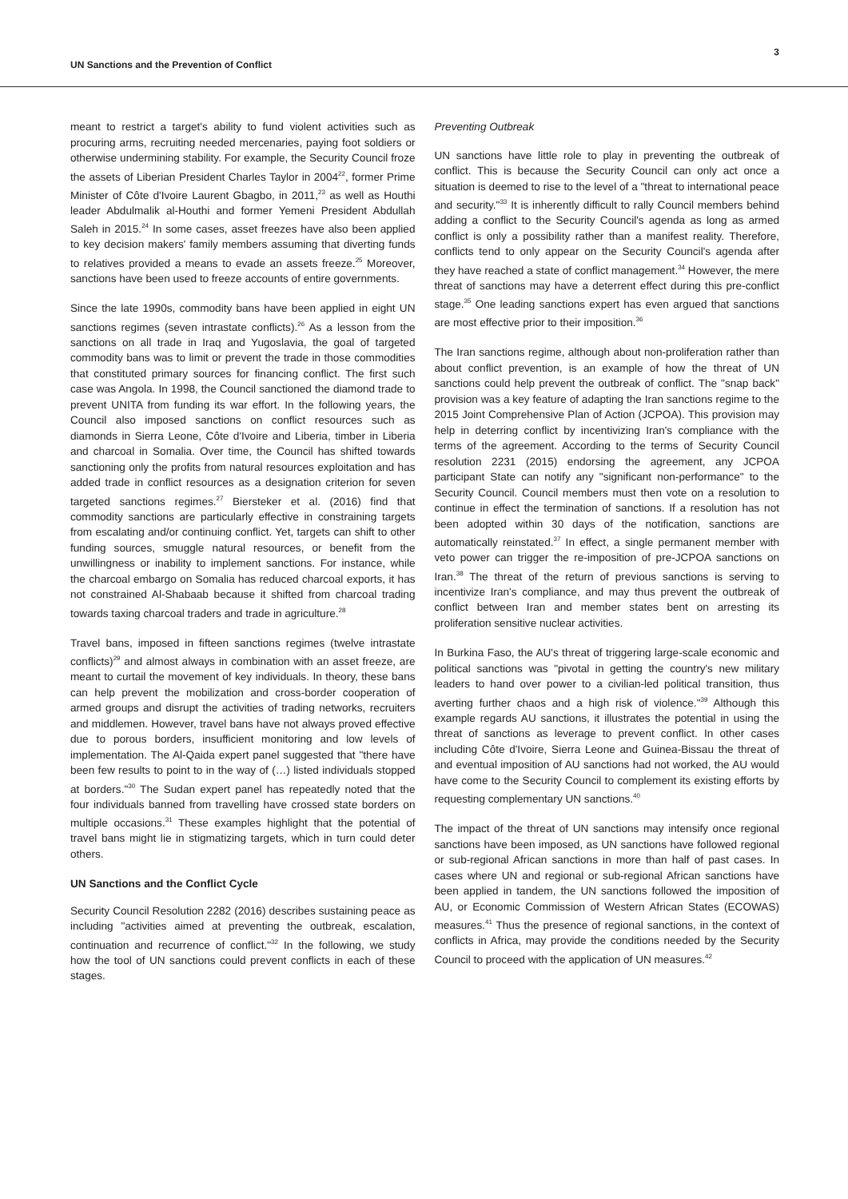UN Sanctions and the Prevention of Conflict
3
meant to restrict a target's ability to fund violent activities such as procuring arms, recruiting needed mercenaries, paying foot soldiers or otherwise undermining stability. For example, the Security Council froze the assets of Liberian President Charles Taylor in 2004<sup>22</sup>, former Prime Minister of Côte d'Ivoire Laurent Gbagbo, in 2011,<sup>23</sup> as well as Houthi leader Abdulmalik al-Houthi and former Yemeni President Abdullah Saleh in 2015.<sup>24</sup> In some cases, asset freezes have also been applied to key decision makers' family members assuming that diverting funds to relatives provided a means to evade an assets freeze.<sup>25</sup> Moreover, sanctions have been used to freeze accounts of entire governments.
Since the late 1990s, commodity bans have been applied in eight UN sanctions regimes (seven intrastate conflicts).<sup>26</sup> As a lesson from the sanctions on all trade in Iraq and Yugoslavia, the goal of targeted commodity bans was to limit or prevent the trade in those commodities that constituted primary sources for financing conflict. The first such case was Angola. In 1998, the Council sanctioned the diamond trade to prevent UNITA from funding its war effort. In the following years, the Council also imposed sanctions on conflict resources such as diamonds in Sierra Leone, Côte d'Ivoire and Liberia, timber in Liberia and charcoal in Somalia. Over time, the Council has shifted towards sanctioning only the profits from natural resources exploitation and has added trade in conflict resources as a designation criterion for seven targeted sanctions regimes.<sup>27</sup> Biersteker et al. (2016) find that commodity sanctions are particularly effective in constraining targets from escalating and/or continuing conflict. Yet, targets can shift to other funding sources, smuggle natural resources, or benefit from the unwillingness or inability to implement sanctions. For instance, while the charcoal embargo on Somalia has reduced charcoal exports, it has not constrained Al-Shabaab because it shifted from charcoal trading towards taxing charcoal traders and trade in agriculture.<sup>28</sup>
Travel bans, imposed in fifteen sanctions regimes (twelve intrastate conflicts)<sup>29</sup> and almost always in combination with an asset freeze, are meant to curtail the movement of key individuals. In theory, these bans can help prevent the mobilization and cross-border cooperation of armed groups and disrupt the activities of trading networks, recruiters and middlemen. However, travel bans have not always proved effective due to porous borders, insufficient monitoring and low levels of implementation. The Al-Qaida expert panel suggested that "there have been few results to point to in the way of (…) listed individuals stopped at borders."<sup>30</sup> The Sudan expert panel has repeatedly noted that the four individuals banned from travelling have crossed state borders on multiple occasions.<sup>31</sup> These examples highlight that the potential of travel bans might lie in stigmatizing targets, which in turn could deter others.
UN Sanctions and the Conflict Cycle
Security Council Resolution 2282 (2016) describes sustaining peace as including "activities aimed at preventing the outbreak, escalation, continuation and recurrence of conflict."<sup>32</sup> In the following, we study how the tool of UN sanctions could prevent conflicts in each of these stages.
Preventing Outbreak
UN sanctions have little role to play in preventing the outbreak of conflict. This is because the Security Council can only act once a situation is deemed to rise to the level of a "threat to international peace and security."<sup>33</sup> It is inherently difficult to rally Council members behind adding a conflict to the Security Council's agenda as long as armed conflict is only a possibility rather than a manifest reality. Therefore, conflicts tend to only appear on the Security Council's agenda after they have reached a state of conflict management.<sup>34</sup> However, the mere threat of sanctions may have a deterrent effect during this pre-conflict stage.<sup>35</sup> One leading sanctions expert has even argued that sanctions are most effective prior to their imposition.<sup>36</sup>
The Iran sanctions regime, although about non-proliferation rather than about conflict prevention, is an example of how the threat of UN sanctions could help prevent the outbreak of conflict. The "snap back" provision was a key feature of adapting the Iran sanctions regime to the 2015 Joint Comprehensive Plan of Action (JCPOA). This provision may help in deterring conflict by incentivizing Iran's compliance with the terms of the agreement. According to the terms of Security Council resolution 2231 (2015) endorsing the agreement, any JCPOA participant State can notify any "significant non-performance" to the Security Council. Council members must then vote on a resolution to continue in effect the termination of sanctions. If a resolution has not been adopted within 30 days of the notification, sanctions are automatically reinstated.<sup>37</sup> In effect, a single permanent member with veto power can trigger the re-imposition of pre-JCPOA sanctions on Iran.<sup>38</sup> The threat of the return of previous sanctions is serving to incentivize Iran's compliance, and may thus prevent the outbreak of conflict between Iran and member states bent on arresting its proliferation sensitive nuclear activities.
In Burkina Faso, the AU's threat of triggering large-scale economic and political sanctions was "pivotal in getting the country's new military leaders to hand over power to a civilian-led political transition, thus averting further chaos and a high risk of violence."<sup>39</sup> Although this example regards AU sanctions, it illustrates the potential in using the threat of sanctions as leverage to prevent conflict. In other cases including Côte d'Ivoire, Sierra Leone and Guinea-Bissau the threat of and eventual imposition of AU sanctions had not worked, the AU would have come to the Security Council to complement its existing efforts by requesting complementary UN sanctions.<sup>40</sup>
The impact of the threat of UN sanctions may intensify once regional sanctions have been imposed, as UN sanctions have followed regional or sub-regional African sanctions in more than half of past cases. In cases where UN and regional or sub-regional African sanctions have been applied in tandem, the UN sanctions followed the imposition of AU, or Economic Commission of Western African States (ECOWAS) measures.<sup>41</sup> Thus the presence of regional sanctions, in the context of conflicts in Africa, may provide the conditions needed by the Security Council to proceed with the application of UN measures.<sup>42</sup>